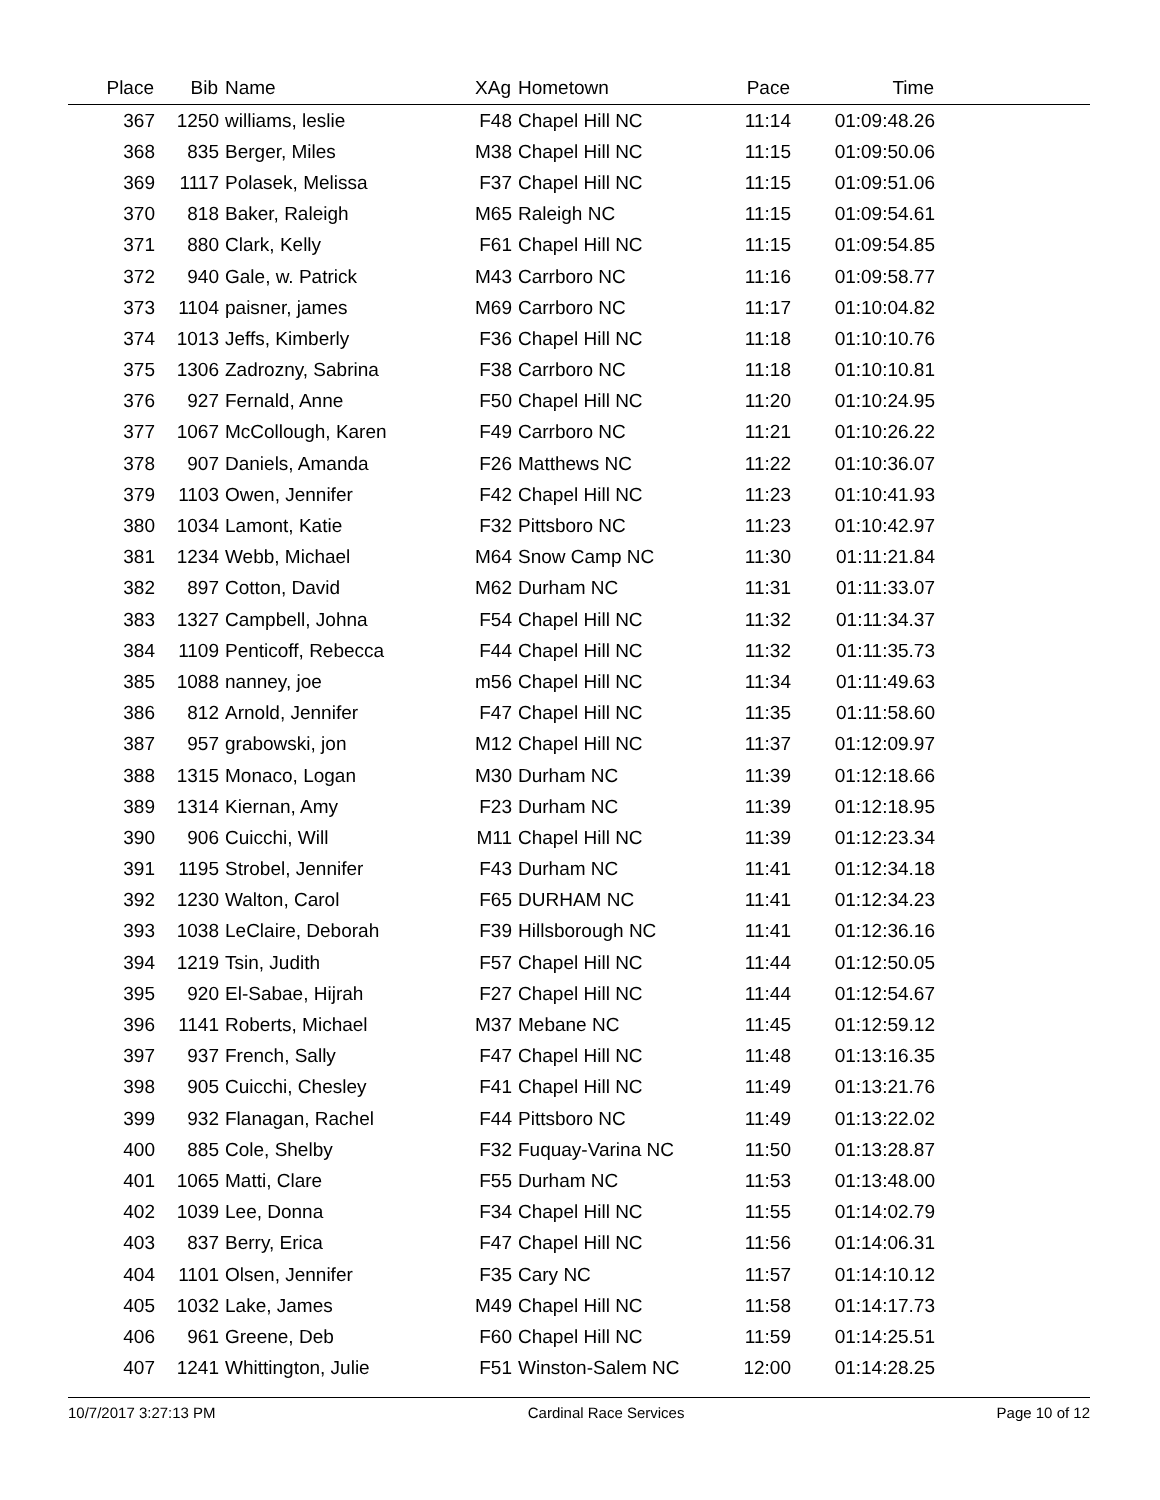| Place | Bib | Name | XAg | Hometown | Pace | Time | |
| --- | --- | --- | --- | --- | --- | --- | --- |
| 367 | 1250 | williams, leslie | F48 | Chapel Hill NC | 11:14 | 01:09:48.26 | |
| 368 | 835 | Berger, Miles | M38 | Chapel Hill NC | 11:15 | 01:09:50.06 | |
| 369 | 1117 | Polasek, Melissa | F37 | Chapel Hill NC | 11:15 | 01:09:51.06 | |
| 370 | 818 | Baker, Raleigh | M65 | Raleigh NC | 11:15 | 01:09:54.61 | |
| 371 | 880 | Clark, Kelly | F61 | Chapel Hill NC | 11:15 | 01:09:54.85 | |
| 372 | 940 | Gale, w. Patrick | M43 | Carrboro NC | 11:16 | 01:09:58.77 | |
| 373 | 1104 | paisner, james | M69 | Carrboro NC | 11:17 | 01:10:04.82 | |
| 374 | 1013 | Jeffs, Kimberly | F36 | Chapel Hill NC | 11:18 | 01:10:10.76 | |
| 375 | 1306 | Zadrozny, Sabrina | F38 | Carrboro NC | 11:18 | 01:10:10.81 | |
| 376 | 927 | Fernald, Anne | F50 | Chapel Hill NC | 11:20 | 01:10:24.95 | |
| 377 | 1067 | McCollough, Karen | F49 | Carrboro NC | 11:21 | 01:10:26.22 | |
| 378 | 907 | Daniels, Amanda | F26 | Matthews NC | 11:22 | 01:10:36.07 | |
| 379 | 1103 | Owen, Jennifer | F42 | Chapel Hill NC | 11:23 | 01:10:41.93 | |
| 380 | 1034 | Lamont, Katie | F32 | Pittsboro NC | 11:23 | 01:10:42.97 | |
| 381 | 1234 | Webb, Michael | M64 | Snow Camp NC | 11:30 | 01:11:21.84 | |
| 382 | 897 | Cotton, David | M62 | Durham NC | 11:31 | 01:11:33.07 | |
| 383 | 1327 | Campbell, Johna | F54 | Chapel Hill NC | 11:32 | 01:11:34.37 | |
| 384 | 1109 | Penticoff, Rebecca | F44 | Chapel Hill NC | 11:32 | 01:11:35.73 | |
| 385 | 1088 | nanney, joe | m56 | Chapel Hill NC | 11:34 | 01:11:49.63 | |
| 386 | 812 | Arnold, Jennifer | F47 | Chapel Hill NC | 11:35 | 01:11:58.60 | |
| 387 | 957 | grabowski, jon | M12 | Chapel Hill NC | 11:37 | 01:12:09.97 | |
| 388 | 1315 | Monaco, Logan | M30 | Durham NC | 11:39 | 01:12:18.66 | |
| 389 | 1314 | Kiernan, Amy | F23 | Durham NC | 11:39 | 01:12:18.95 | |
| 390 | 906 | Cuicchi, Will | M11 | Chapel Hill NC | 11:39 | 01:12:23.34 | |
| 391 | 1195 | Strobel, Jennifer | F43 | Durham NC | 11:41 | 01:12:34.18 | |
| 392 | 1230 | Walton, Carol | F65 | DURHAM NC | 11:41 | 01:12:34.23 | |
| 393 | 1038 | LeClaire, Deborah | F39 | Hillsborough NC | 11:41 | 01:12:36.16 | |
| 394 | 1219 | Tsin, Judith | F57 | Chapel Hill NC | 11:44 | 01:12:50.05 | |
| 395 | 920 | El-Sabae, Hijrah | F27 | Chapel Hill NC | 11:44 | 01:12:54.67 | |
| 396 | 1141 | Roberts, Michael | M37 | Mebane NC | 11:45 | 01:12:59.12 | |
| 397 | 937 | French, Sally | F47 | Chapel Hill NC | 11:48 | 01:13:16.35 | |
| 398 | 905 | Cuicchi, Chesley | F41 | Chapel Hill NC | 11:49 | 01:13:21.76 | |
| 399 | 932 | Flanagan, Rachel | F44 | Pittsboro NC | 11:49 | 01:13:22.02 | |
| 400 | 885 | Cole, Shelby | F32 | Fuquay-Varina NC | 11:50 | 01:13:28.87 | |
| 401 | 1065 | Matti, Clare | F55 | Durham NC | 11:53 | 01:13:48.00 | |
| 402 | 1039 | Lee, Donna | F34 | Chapel Hill NC | 11:55 | 01:14:02.79 | |
| 403 | 837 | Berry, Erica | F47 | Chapel Hill NC | 11:56 | 01:14:06.31 | |
| 404 | 1101 | Olsen, Jennifer | F35 | Cary NC | 11:57 | 01:14:10.12 | |
| 405 | 1032 | Lake, James | M49 | Chapel Hill NC | 11:58 | 01:14:17.73 | |
| 406 | 961 | Greene, Deb | F60 | Chapel Hill NC | 11:59 | 01:14:25.51 | |
| 407 | 1241 | Whittington, Julie | F51 | Winston-Salem NC | 12:00 | 01:14:28.25 | |
10/7/2017 3:27:13 PM Cardinal Race Services Page 10 of 12